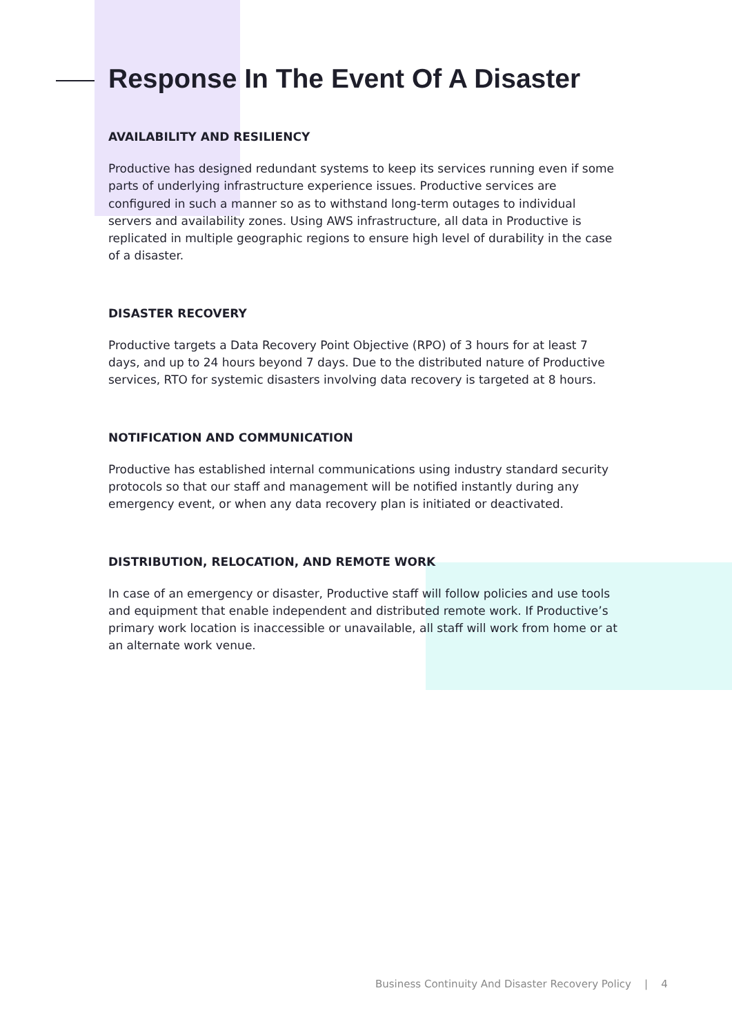Response In The Event Of A Disaster
AVAILABILITY AND RESILIENCY
Productive has designed redundant systems to keep its services running even if some parts of underlying infrastructure experience issues. Productive services are configured in such a manner so as to withstand long-term outages to individual servers and availability zones. Using AWS infrastructure, all data in Productive is replicated in multiple geographic regions to ensure high level of durability in the case of a disaster.
DISASTER RECOVERY
Productive targets a Data Recovery Point Objective (RPO) of 3 hours for at least 7 days, and up to 24 hours beyond 7 days. Due to the distributed nature of Productive services, RTO for systemic disasters involving data recovery is targeted at 8 hours.
NOTIFICATION AND COMMUNICATION
Productive has established internal communications using industry standard security protocols so that our staff and management will be notified instantly during any emergency event, or when any data recovery plan is initiated or deactivated.
DISTRIBUTION, RELOCATION, AND REMOTE WORK
In case of an emergency or disaster, Productive staff will follow policies and use tools and equipment that enable independent and distributed remote work. If Productive’s primary work location is inaccessible or unavailable, all staff will work from home or at an alternate work venue.
Business Continuity And Disaster Recovery Policy | 4